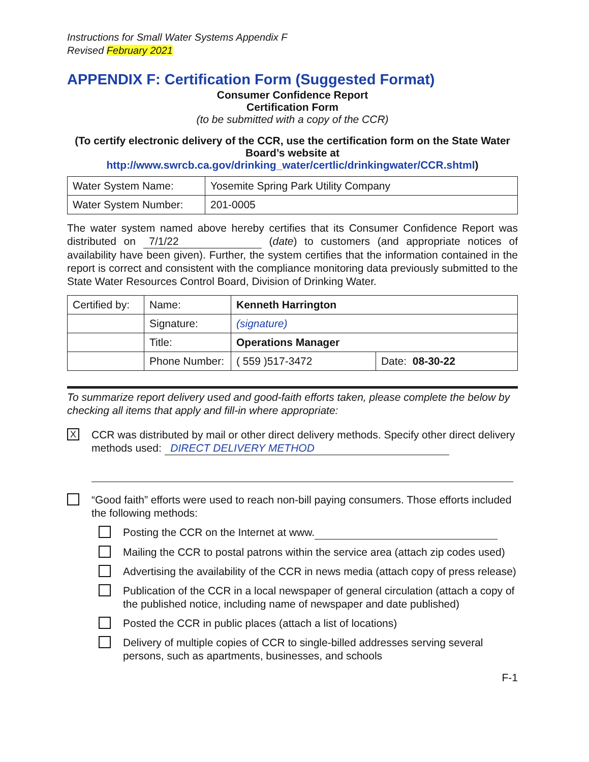Instructions for Small Water Systems Appendix F
Revised February 2021
APPENDIX F: Certification Form (Suggested Format)
Consumer Confidence Report
Certification Form
(to be submitted with a copy of the CCR)
(To certify electronic delivery of the CCR, use the certification form on the State Water Board’s website at
http://www.swrcb.ca.gov/drinking_water/certlic/drinkingwater/CCR.shtml)
| Water System Name: | Yosemite Spring Park Utility Company |
| Water System Number: | 201-0005 |
The water system named above hereby certifies that its Consumer Confidence Report was distributed on 7/1/22 (date) to customers (and appropriate notices of availability have been given). Further, the system certifies that the information contained in the report is correct and consistent with the compliance monitoring data previously submitted to the State Water Resources Control Board, Division of Drinking Water.
| Certified by: | Name: | Kenneth Harrington | |
| | Signature: | (signature) | |
| | Title: | Operations Manager | |
| | Phone Number: | ( 559 )517-3472 | Date: 08-30-22 |
To summarize report delivery used and good-faith efforts taken, please complete the below by checking all items that apply and fill-in where appropriate:
X
CCR was distributed by mail or other direct delivery methods. Specify other direct delivery methods used: DIRECT DELIVERY METHOD
“Good faith” efforts were used to reach non-bill paying consumers. Those efforts included the following methods:
Posting the CCR on the Internet at www.
Mailing the CCR to postal patrons within the service area (attach zip codes used)
Advertising the availability of the CCR in news media (attach copy of press release)
Publication of the CCR in a local newspaper of general circulation (attach a copy of the published notice, including name of newspaper and date published)
Posted the CCR in public places (attach a list of locations)
Delivery of multiple copies of CCR to single-billed addresses serving several persons, such as apartments, businesses, and schools
F-1